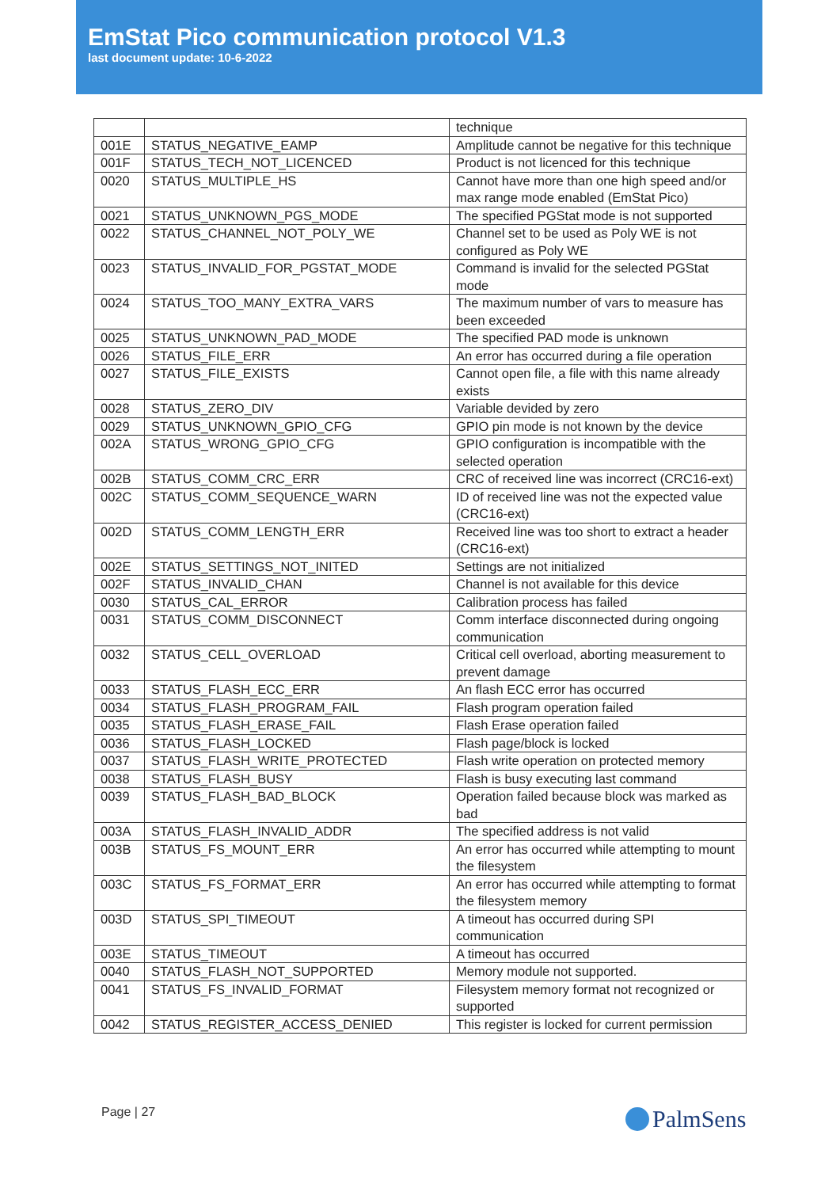EmStat Pico communication protocol V1.3
last document update: 10-6-2022
| | | technique |
| 001E | STATUS_NEGATIVE_EAMP | Amplitude cannot be negative for this technique |
| 001F | STATUS_TECH_NOT_LICENCED | Product is not licenced for this technique |
| 0020 | STATUS_MULTIPLE_HS | Cannot have more than one high speed and/or max range mode enabled (EmStat Pico) |
| 0021 | STATUS_UNKNOWN_PGS_MODE | The specified PGStat mode is not supported |
| 0022 | STATUS_CHANNEL_NOT_POLY_WE | Channel set to be used as Poly WE is not configured as Poly WE |
| 0023 | STATUS_INVALID_FOR_PGSTAT_MODE | Command is invalid for the selected PGStat mode |
| 0024 | STATUS_TOO_MANY_EXTRA_VARS | The maximum number of vars to measure has been exceeded |
| 0025 | STATUS_UNKNOWN_PAD_MODE | The specified PAD mode is unknown |
| 0026 | STATUS_FILE_ERR | An error has occurred during a file operation |
| 0027 | STATUS_FILE_EXISTS | Cannot open file, a file with this name already exists |
| 0028 | STATUS_ZERO_DIV | Variable devided by zero |
| 0029 | STATUS_UNKNOWN_GPIO_CFG | GPIO pin mode is not known by the device |
| 002A | STATUS_WRONG_GPIO_CFG | GPIO configuration is incompatible with the selected operation |
| 002B | STATUS_COMM_CRC_ERR | CRC of received line was incorrect (CRC16-ext) |
| 002C | STATUS_COMM_SEQUENCE_WARN | ID of received line was not the expected value (CRC16-ext) |
| 002D | STATUS_COMM_LENGTH_ERR | Received line was too short to extract a header (CRC16-ext) |
| 002E | STATUS_SETTINGS_NOT_INITED | Settings are not initialized |
| 002F | STATUS_INVALID_CHAN | Channel is not available for this device |
| 0030 | STATUS_CAL_ERROR | Calibration process has failed |
| 0031 | STATUS_COMM_DISCONNECT | Comm interface disconnected during ongoing communication |
| 0032 | STATUS_CELL_OVERLOAD | Critical cell overload, aborting measurement to prevent damage |
| 0033 | STATUS_FLASH_ECC_ERR | An flash ECC error has occurred |
| 0034 | STATUS_FLASH_PROGRAM_FAIL | Flash program operation failed |
| 0035 | STATUS_FLASH_ERASE_FAIL | Flash Erase operation failed |
| 0036 | STATUS_FLASH_LOCKED | Flash page/block is locked |
| 0037 | STATUS_FLASH_WRITE_PROTECTED | Flash write operation on protected memory |
| 0038 | STATUS_FLASH_BUSY | Flash is busy executing last command |
| 0039 | STATUS_FLASH_BAD_BLOCK | Operation failed because block was marked as bad |
| 003A | STATUS_FLASH_INVALID_ADDR | The specified address is not valid |
| 003B | STATUS_FS_MOUNT_ERR | An error has occurred while attempting to mount the filesystem |
| 003C | STATUS_FS_FORMAT_ERR | An error has occurred while attempting to format the filesystem memory |
| 003D | STATUS_SPI_TIMEOUT | A timeout has occurred during SPI communication |
| 003E | STATUS_TIMEOUT | A timeout has occurred |
| 0040 | STATUS_FLASH_NOT_SUPPORTED | Memory module not supported. |
| 0041 | STATUS_FS_INVALID_FORMAT | Filesystem memory format not recognized or supported |
| 0042 | STATUS_REGISTER_ACCESS_DENIED | This register is locked for current permission |
Page | 27 PalmSens